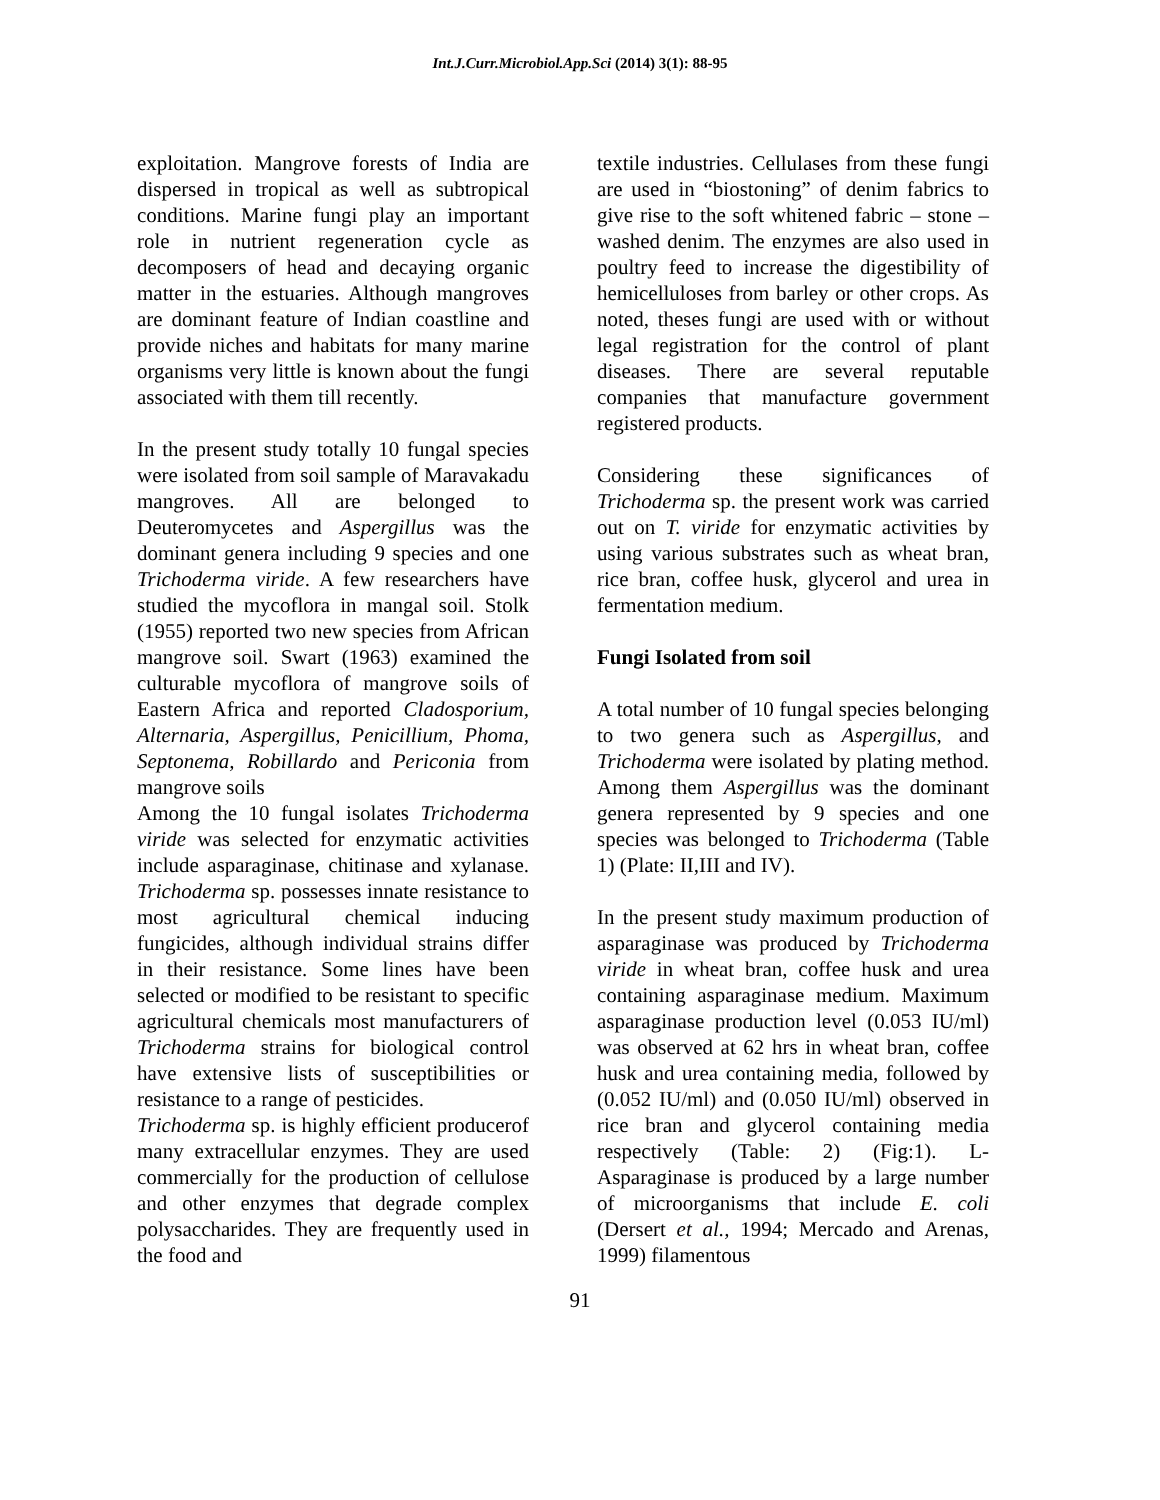Int.J.Curr.Microbiol.App.Sci (2014) 3(1): 88-95
exploitation. Mangrove forests of India are dispersed in tropical as well as subtropical conditions. Marine fungi play an important role in nutrient regeneration cycle as decomposers of head and decaying organic matter in the estuaries. Although mangroves are dominant feature of Indian coastline and provide niches and habitats for many marine organisms very little is known about the fungi associated with them till recently.
In the present study totally 10 fungal species were isolated from soil sample of Maravakadu mangroves. All are belonged to Deuteromycetes and Aspergillus was the dominant genera including 9 species and one Trichoderma viride. A few researchers have studied the mycoflora in mangal soil. Stolk (1955) reported two new species from African mangrove soil. Swart (1963) examined the culturable mycoflora of mangrove soils of Eastern Africa and reported Cladosporium, Alternaria, Aspergillus, Penicillium, Phoma, Septonema, Robillardo and Periconia from mangrove soils
Among the 10 fungal isolates Trichoderma viride was selected for enzymatic activities include asparaginase, chitinase and xylanase. Trichoderma sp. possesses innate resistance to most agricultural chemical inducing fungicides, although individual strains differ in their resistance. Some lines have been selected or modified to be resistant to specific agricultural chemicals most manufacturers of Trichoderma strains for biological control have extensive lists of susceptibilities or resistance to a range of pesticides.
Trichoderma sp. is highly efficient producerof many extracellular enzymes. They are used commercially for the production of cellulose and other enzymes that degrade complex polysaccharides. They are frequently used in the food and
textile industries. Cellulases from these fungi are used in “biostoning” of denim fabrics to give rise to the soft whitened fabric – stone – washed denim. The enzymes are also used in poultry feed to increase the digestibility of hemicelluloses from barley or other crops. As noted, theses fungi are used with or without legal registration for the control of plant diseases. There are several reputable companies that manufacture government registered products.
Considering these significances of Trichoderma sp. the present work was carried out on T. viride for enzymatic activities by using various substrates such as wheat bran, rice bran, coffee husk, glycerol and urea in fermentation medium.
Fungi Isolated from soil
A total number of 10 fungal species belonging to two genera such as Aspergillus, and Trichoderma were isolated by plating method. Among them Aspergillus was the dominant genera represented by 9 species and one species was belonged to Trichoderma (Table 1) (Plate: II,III and IV).
In the present study maximum production of asparaginase was produced by Trichoderma viride in wheat bran, coffee husk and urea containing asparaginase medium. Maximum asparaginase production level (0.053 IU/ml) was observed at 62 hrs in wheat bran, coffee husk and urea containing media, followed by (0.052 IU/ml) and (0.050 IU/ml) observed in rice bran and glycerol containing media respectively (Table: 2) (Fig:1). L-Asparaginase is produced by a large number of microorganisms that include E. coli (Dersert et al., 1994; Mercado and Arenas, 1999) filamentous
91